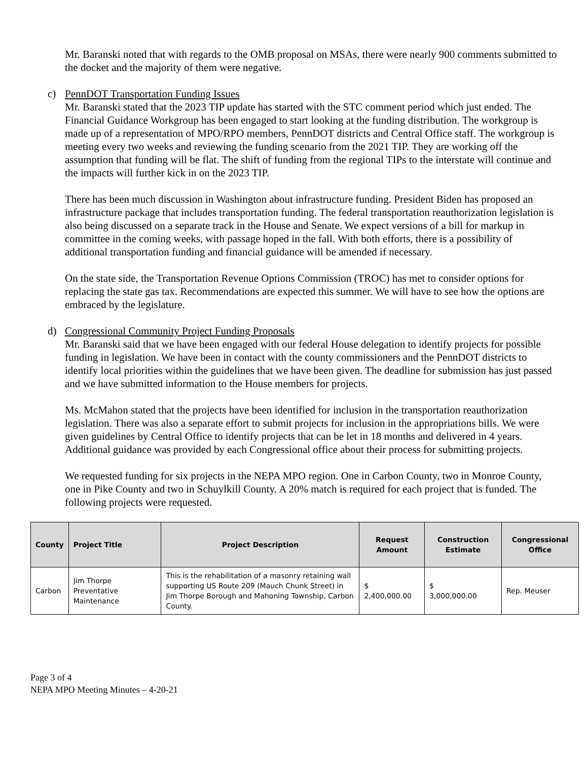Mr. Baranski noted that with regards to the OMB proposal on MSAs, there were nearly 900 comments submitted to the docket and the majority of them were negative.
c) PennDOT Transportation Funding Issues
Mr. Baranski stated that the 2023 TIP update has started with the STC comment period which just ended. The Financial Guidance Workgroup has been engaged to start looking at the funding distribution. The workgroup is made up of a representation of MPO/RPO members, PennDOT districts and Central Office staff. The workgroup is meeting every two weeks and reviewing the funding scenario from the 2021 TIP. They are working off the assumption that funding will be flat. The shift of funding from the regional TIPs to the interstate will continue and the impacts will further kick in on the 2023 TIP.
There has been much discussion in Washington about infrastructure funding. President Biden has proposed an infrastructure package that includes transportation funding. The federal transportation reauthorization legislation is also being discussed on a separate track in the House and Senate. We expect versions of a bill for markup in committee in the coming weeks, with passage hoped in the fall. With both efforts, there is a possibility of additional transportation funding and financial guidance will be amended if necessary.
On the state side, the Transportation Revenue Options Commission (TROC) has met to consider options for replacing the state gas tax. Recommendations are expected this summer. We will have to see how the options are embraced by the legislature.
d) Congressional Community Project Funding Proposals
Mr. Baranski said that we have been engaged with our federal House delegation to identify projects for possible funding in legislation. We have been in contact with the county commissioners and the PennDOT districts to identify local priorities within the guidelines that we have been given. The deadline for submission has just passed and we have submitted information to the House members for projects.
Ms. McMahon stated that the projects have been identified for inclusion in the transportation reauthorization legislation. There was also a separate effort to submit projects for inclusion in the appropriations bills. We were given guidelines by Central Office to identify projects that can be let in 18 months and delivered in 4 years. Additional guidance was provided by each Congressional office about their process for submitting projects.
We requested funding for six projects in the NEPA MPO region. One in Carbon County, two in Monroe County, one in Pike County and two in Schuylkill County. A 20% match is required for each project that is funded. The following projects were requested.
| County | Project Title | Project Description | Request Amount | Construction Estimate | Congressional Office |
| --- | --- | --- | --- | --- | --- |
| Carbon | Jim Thorpe Preventative Maintenance | This is the rehabilitation of a masonry retaining wall supporting US Route 209 (Mauch Chunk Street) in Jim Thorpe Borough and Mahoning Township, Carbon County. | $ 2,400,000.00 | $ 3,000,000.00 | Rep. Meuser |
Page 3 of 4
NEPA MPO Meeting Minutes – 4-20-21